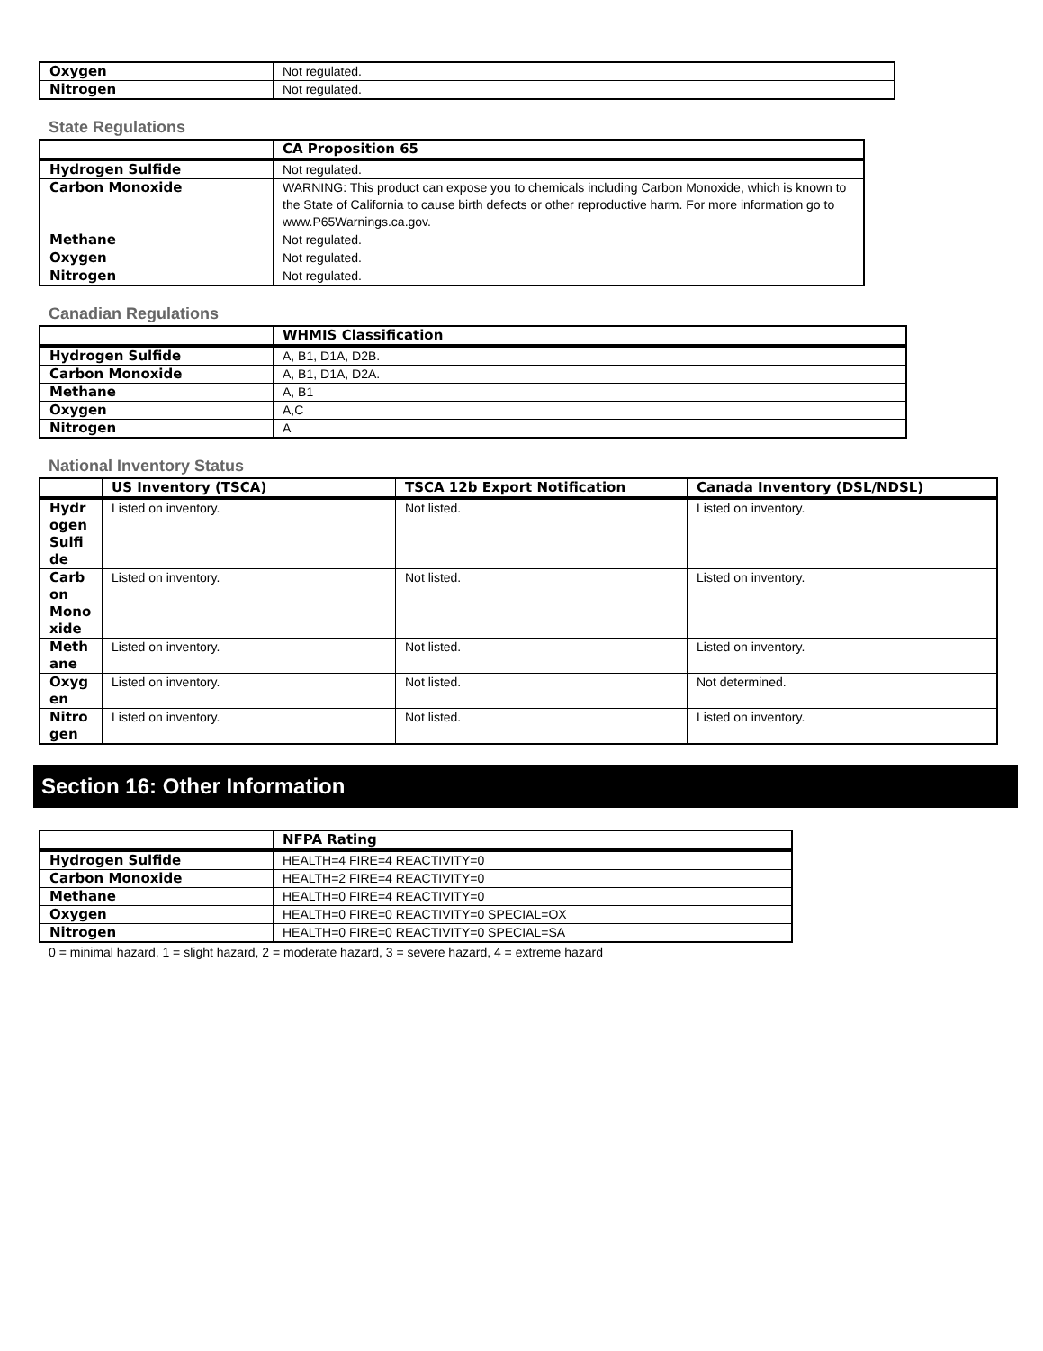| Oxygen | Not regulated. |
| Nitrogen | Not regulated. |
State Regulations
| | CA Proposition 65 |
| --- | --- |
| Hydrogen Sulfide | Not regulated. |
| Carbon Monoxide | WARNING: This product can expose you to chemicals including Carbon Monoxide, which is known to the State of California to cause birth defects or other reproductive harm. For more information go to www.P65Warnings.ca.gov. |
| Methane | Not regulated. |
| Oxygen | Not regulated. |
| Nitrogen | Not regulated. |
Canadian Regulations
| | WHMIS Classification |
| --- | --- |
| Hydrogen Sulfide | A, B1, D1A, D2B. |
| Carbon Monoxide | A, B1, D1A, D2A. |
| Methane | A, B1 |
| Oxygen | A,C |
| Nitrogen | A |
National Inventory Status
| | US Inventory (TSCA) | TSCA 12b Export Notification | Canada Inventory (DSL/NDSL) |
| --- | --- | --- | --- |
| Hydr ogen Sulfi de | Listed on inventory. | Not listed. | Listed on inventory. |
| Carb on Mono xide | Listed on inventory. | Not listed. | Listed on inventory. |
| Meth ane | Listed on inventory. | Not listed. | Listed on inventory. |
| Oxyg en | Listed on inventory. | Not listed. | Not determined. |
| Nitro gen | Listed on inventory. | Not listed. | Listed on inventory. |
Section 16: Other Information
| | NFPA Rating |
| --- | --- |
| Hydrogen Sulfide | HEALTH=4 FIRE=4 REACTIVITY=0 |
| Carbon Monoxide | HEALTH=2 FIRE=4 REACTIVITY=0 |
| Methane | HEALTH=0 FIRE=4 REACTIVITY=0 |
| Oxygen | HEALTH=0 FIRE=0 REACTIVITY=0 SPECIAL=OX |
| Nitrogen | HEALTH=0 FIRE=0 REACTIVITY=0 SPECIAL=SA |
0 = minimal hazard, 1 = slight hazard, 2 = moderate hazard, 3 = severe hazard, 4 = extreme hazard